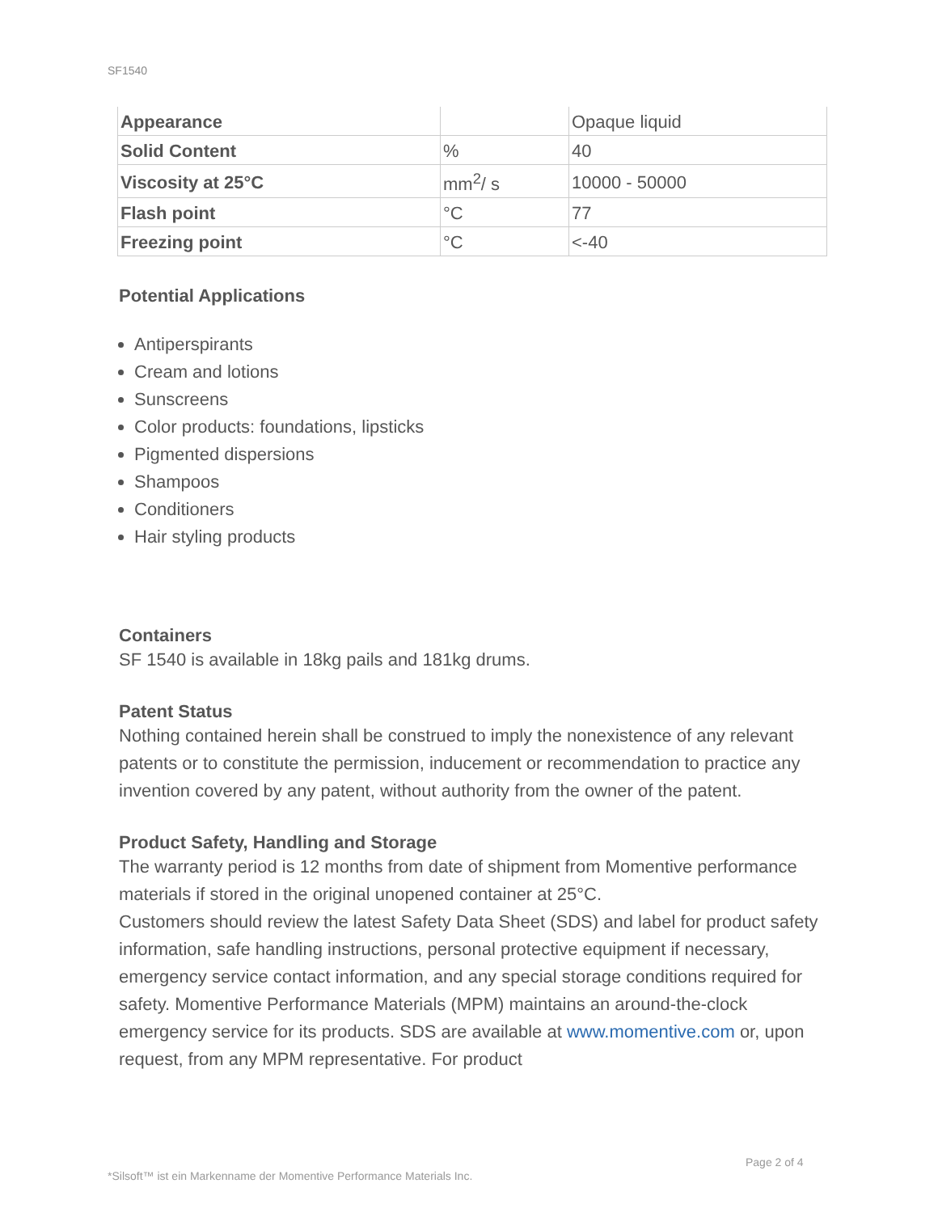SF1540
| Appearance | | Opaque liquid |
| Solid Content | % | 40 |
| Viscosity at 25°C | mm<sup>2</sup>/ s | 10000 - 50000 |
| Flash point | °C | 77 |
| Freezing point | °C | <-40 |
Potential Applications
Antiperspirants
Cream and lotions
Sunscreens
Color products: foundations, lipsticks
Pigmented dispersions
Shampoos
Conditioners
Hair styling products
Containers
SF 1540 is available in 18kg pails and 181kg drums.
Patent Status
Nothing contained herein shall be construed to imply the nonexistence of any relevant patents or to constitute the permission, inducement or recommendation to practice any invention covered by any patent, without authority from the owner of the patent.
Product Safety, Handling and Storage
The warranty period is 12 months from date of shipment from Momentive performance materials if stored in the original unopened container at 25°C.
Customers should review the latest Safety Data Sheet (SDS) and label for product safety information, safe handling instructions, personal protective equipment if necessary, emergency service contact information, and any special storage conditions required for safety. Momentive Performance Materials (MPM) maintains an around-the-clock emergency service for its products. SDS are available at www.momentive.com or, upon request, from any MPM representative. For product
Page 2 of 4
*Silsoft™ ist ein Markenname der Momentive Performance Materials Inc.